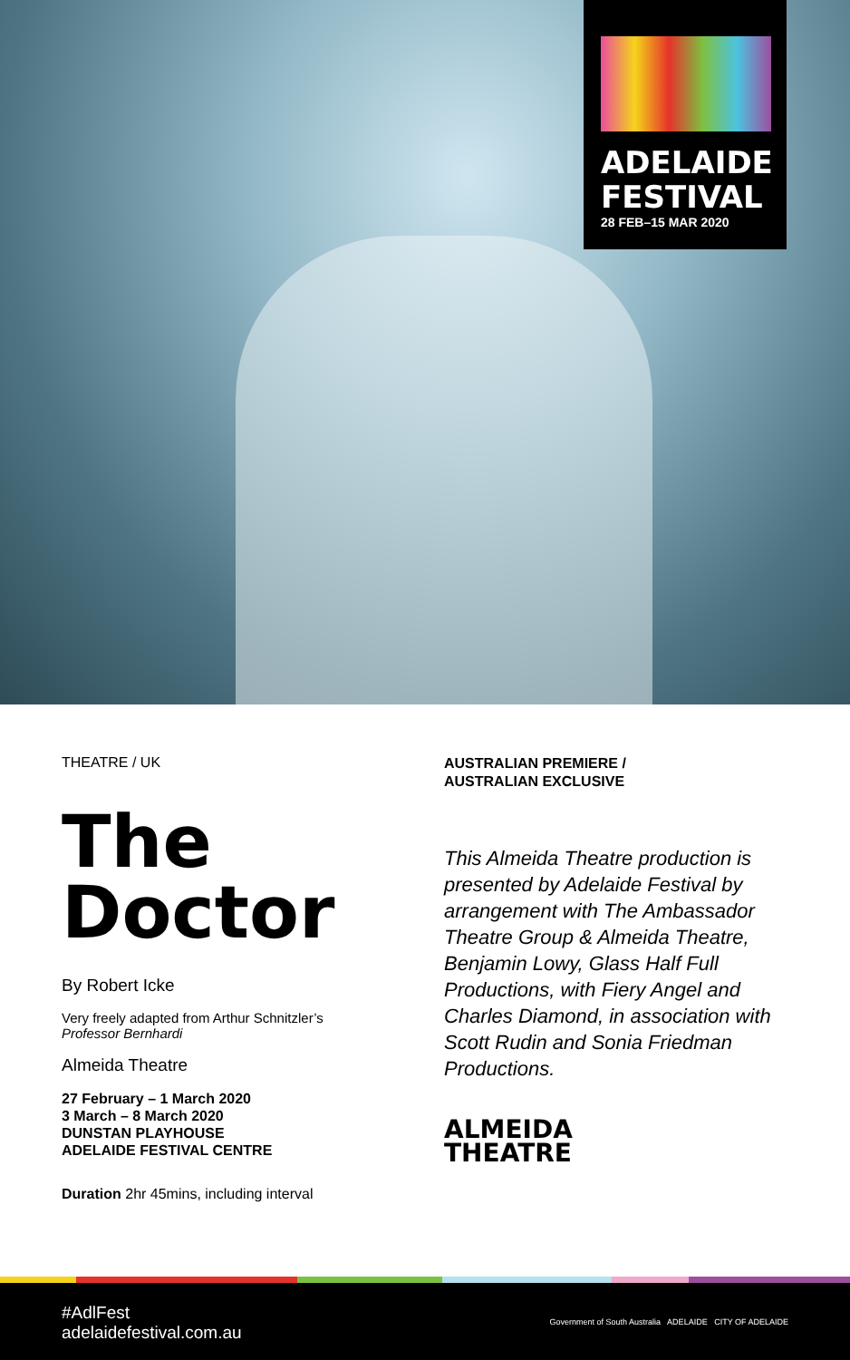ADELAIDE
FESTIVAL
28 FEB–15 MAR 2020
THEATRE / UK
The Doctor
By Robert Icke
Very freely adapted from Arthur Schnitzler’s
Professor Bernhardi
Almeida Theatre
27 February – 1 March 2020
3 March – 8 March 2020
DUNSTAN PLAYHOUSE
ADELAIDE FESTIVAL CENTRE
Duration 2hr 45mins, including interval
AUSTRALIAN PREMIERE /
AUSTRALIAN EXCLUSIVE
This Almeida Theatre production is presented by Adelaide Festival by arrangement with The Ambassador Theatre Group & Almeida Theatre, Benjamin Lowy, Glass Half Full Productions, with Fiery Angel and Charles Diamond, in association with Scott Rudin and Sonia Friedman Productions.
ALMEIDA
THEATRE
#AdlFest
adelaidefestival.com.au
Government of South Australia ADELAIDE CITY OF ADELAIDE